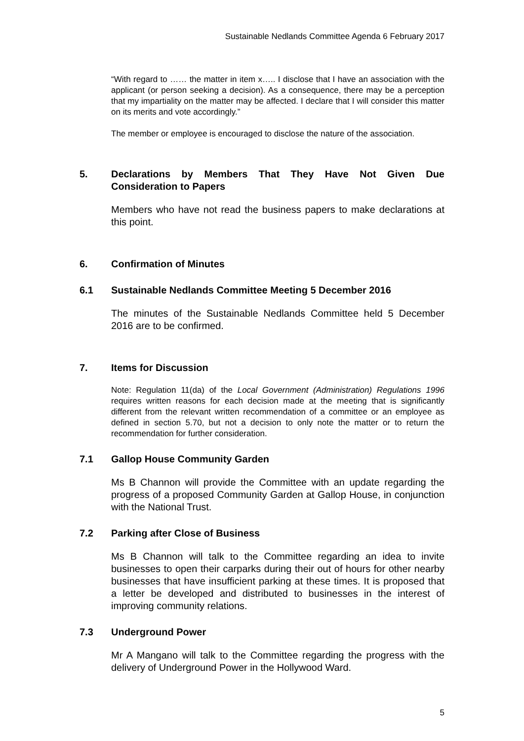Sustainable Nedlands Committee Agenda 6 February 2017
“With regard to …… the matter in item x….. I disclose that I have an association with the applicant (or person seeking a decision). As a consequence, there may be a perception that my impartiality on the matter may be affected. I declare that I will consider this matter on its merits and vote accordingly.”
The member or employee is encouraged to disclose the nature of the association.
5. Declarations by Members That They Have Not Given Due Consideration to Papers
Members who have not read the business papers to make declarations at this point.
6. Confirmation of Minutes
6.1 Sustainable Nedlands Committee Meeting 5 December 2016
The minutes of the Sustainable Nedlands Committee held 5 December 2016 are to be confirmed.
7. Items for Discussion
Note: Regulation 11(da) of the Local Government (Administration) Regulations 1996 requires written reasons for each decision made at the meeting that is significantly different from the relevant written recommendation of a committee or an employee as defined in section 5.70, but not a decision to only note the matter or to return the recommendation for further consideration.
7.1 Gallop House Community Garden
Ms B Channon will provide the Committee with an update regarding the progress of a proposed Community Garden at Gallop House, in conjunction with the National Trust.
7.2 Parking after Close of Business
Ms B Channon will talk to the Committee regarding an idea to invite businesses to open their carparks during their out of hours for other nearby businesses that have insufficient parking at these times. It is proposed that a letter be developed and distributed to businesses in the interest of improving community relations.
7.3 Underground Power
Mr A Mangano will talk to the Committee regarding the progress with the delivery of Underground Power in the Hollywood Ward.
5